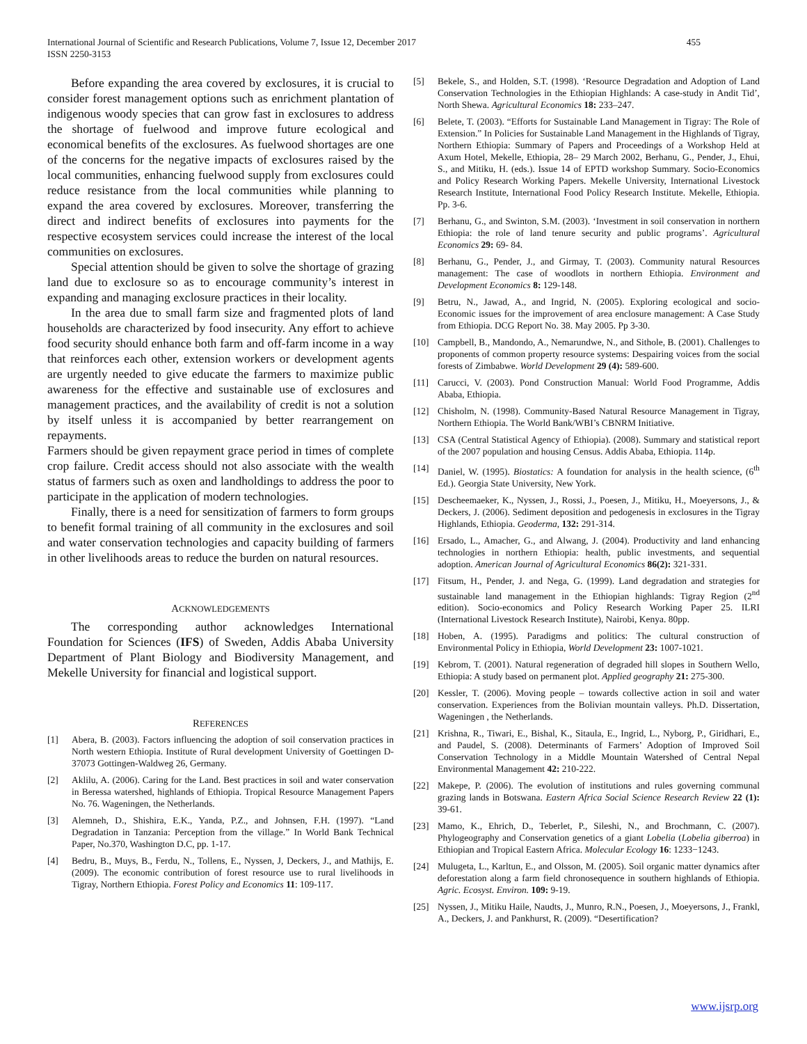International Journal of Scientific and Research Publications, Volume 7, Issue 12, December 2017
ISSN 2250-3153
455
Before expanding the area covered by exclosures, it is crucial to consider forest management options such as enrichment plantation of indigenous woody species that can grow fast in exclosures to address the shortage of fuelwood and improve future ecological and economical benefits of the exclosures. As fuelwood shortages are one of the concerns for the negative impacts of exclosures raised by the local communities, enhancing fuelwood supply from exclosures could reduce resistance from the local communities while planning to expand the area covered by exclosures. Moreover, transferring the direct and indirect benefits of exclosures into payments for the respective ecosystem services could increase the interest of the local communities on exclosures.
Special attention should be given to solve the shortage of grazing land due to exclosure so as to encourage community’s interest in expanding and managing exclosure practices in their locality.
In the area due to small farm size and fragmented plots of land households are characterized by food insecurity. Any effort to achieve food security should enhance both farm and off-farm income in a way that reinforces each other, extension workers or development agents are urgently needed to give educate the farmers to maximize public awareness for the effective and sustainable use of exclosures and management practices, and the availability of credit is not a solution by itself unless it is accompanied by better rearrangement on repayments.
Farmers should be given repayment grace period in times of complete crop failure. Credit access should not also associate with the wealth status of farmers such as oxen and landholdings to address the poor to participate in the application of modern technologies.
Finally, there is a need for sensitization of farmers to form groups to benefit formal training of all community in the exclosures and soil and water conservation technologies and capacity building of farmers in other livelihoods areas to reduce the burden on natural resources.
ACKNOWLEDGEMENTS
The corresponding author acknowledges International Foundation for Sciences (IFS) of Sweden, Addis Ababa University Department of Plant Biology and Biodiversity Management, and Mekelle University for financial and logistical support.
REFERENCES
[1] Abera, B. (2003). Factors influencing the adoption of soil conservation practices in North western Ethiopia. Institute of Rural development University of Goettingen D-37073 Gottingen-Waldweg 26, Germany.
[2] Aklilu, A. (2006). Caring for the Land. Best practices in soil and water conservation in Beressa watershed, highlands of Ethiopia. Tropical Resource Management Papers No. 76. Wageningen, the Netherlands.
[3] Alemneh, D., Shishira, E.K., Yanda, P.Z., and Johnsen, F.H. (1997). “Land Degradation in Tanzania: Perception from the village.” In World Bank Technical Paper, No.370, Washington D.C, pp. 1-17.
[4] Bedru, B., Muys, B., Ferdu, N., Tollens, E., Nyssen, J, Deckers, J., and Mathijs, E. (2009). The economic contribution of forest resource use to rural livelihoods in Tigray, Northern Ethiopia. Forest Policy and Economics 11: 109-117.
[5] Bekele, S., and Holden, S.T. (1998). ‘Resource Degradation and Adoption of Land Conservation Technologies in the Ethiopian Highlands: A case-study in Andit Tid’, North Shewa. Agricultural Economics 18: 233–247.
[6] Belete, T. (2003). “Efforts for Sustainable Land Management in Tigray: The Role of Extension.” In Policies for Sustainable Land Management in the Highlands of Tigray, Northern Ethiopia: Summary of Papers and Proceedings of a Workshop Held at Axum Hotel, Mekelle, Ethiopia, 28– 29 March 2002, Berhanu, G., Pender, J., Ehui, S., and Mitiku, H. (eds.). Issue 14 of EPTD workshop Summary. Socio-Economics and Policy Research Working Papers. Mekelle University, International Livestock Research Institute, International Food Policy Research Institute. Mekelle, Ethiopia. Pp. 3-6.
[7] Berhanu, G., and Swinton, S.M. (2003). ‘Investment in soil conservation in northern Ethiopia: the role of land tenure security and public programs’. Agricultural Economics 29: 69- 84.
[8] Berhanu, G., Pender, J., and Girmay, T. (2003). Community natural Resources management: The case of woodlots in northern Ethiopia. Environment and Development Economics 8: 129-148.
[9] Betru, N., Jawad, A., and Ingrid, N. (2005). Exploring ecological and socio-Economic issues for the improvement of area enclosure management: A Case Study from Ethiopia. DCG Report No. 38. May 2005. Pp 3-30.
[10] Campbell, B., Mandondo, A., Nemarundwe, N., and Sithole, B. (2001). Challenges to proponents of common property resource systems: Despairing voices from the social forests of Zimbabwe. World Development 29 (4): 589-600.
[11] Carucci, V. (2003). Pond Construction Manual: World Food Programme, Addis Ababa, Ethiopia.
[12] Chisholm, N. (1998). Community-Based Natural Resource Management in Tigray, Northern Ethiopia. The World Bank/WBI’s CBNRM Initiative.
[13] CSA (Central Statistical Agency of Ethiopia). (2008). Summary and statistical report of the 2007 population and housing Census. Addis Ababa, Ethiopia. 114p.
[14] Daniel, W. (1995). Biostatics: A foundation for analysis in the health science, (6<sup>th</sup> Ed.). Georgia State University, New York.
[15] Descheemaeker, K., Nyssen, J., Rossi, J., Poesen, J., Mitiku, H., Moeyersons, J., & Deckers, J. (2006). Sediment deposition and pedogenesis in exclosures in the Tigray Highlands, Ethiopia. Geoderma, 132: 291-314.
[16] Ersado, L., Amacher, G., and Alwang, J. (2004). Productivity and land enhancing technologies in northern Ethiopia: health, public investments, and sequential adoption. American Journal of Agricultural Economics 86(2): 321-331.
[17] Fitsum, H., Pender, J. and Nega, G. (1999). Land degradation and strategies for sustainable land management in the Ethiopian highlands: Tigray Region (2<sup>nd</sup> edition). Socio-economics and Policy Research Working Paper 25. ILRI (International Livestock Research Institute), Nairobi, Kenya. 80pp.
[18] Hoben, A. (1995). Paradigms and politics: The cultural construction of Environmental Policy in Ethiopia, World Development 23: 1007-1021.
[19] Kebrom, T. (2001). Natural regeneration of degraded hill slopes in Southern Wello, Ethiopia: A study based on permanent plot. Applied geography 21: 275-300.
[20] Kessler, T. (2006). Moving people – towards collective action in soil and water conservation. Experiences from the Bolivian mountain valleys. Ph.D. Dissertation, Wageningen , the Netherlands.
[21] Krishna, R., Tiwari, E., Bishal, K., Sitaula, E., Ingrid, L., Nyborg, P., Giridhari, E., and Paudel, S. (2008). Determinants of Farmers’ Adoption of Improved Soil Conservation Technology in a Middle Mountain Watershed of Central Nepal Environmental Management 42: 210-222.
[22] Makepe, P. (2006). The evolution of institutions and rules governing communal grazing lands in Botswana. Eastern Africa Social Science Research Review 22 (1): 39-61.
[23] Mamo, K., Ehrich, D., Teberlet, P., Sileshi, N., and Brochmann, C. (2007). Phylogeography and Conservation genetics of a giant Lobelia (Lobelia giberroa) in Ethiopian and Tropical Eastern Africa. Molecular Ecology 16: 1233−1243.
[24] Mulugeta, L., Karltun, E., and Olsson, M. (2005). Soil organic matter dynamics after deforestation along a farm field chronosequence in southern highlands of Ethiopia. Agric. Ecosyst. Environ. 109: 9-19.
[25] Nyssen, J., Mitiku Haile, Naudts, J., Munro, R.N., Poesen, J., Moeyersons, J., Frankl, A., Deckers, J. and Pankhurst, R. (2009). “Desertification?
www.ijsrp.org